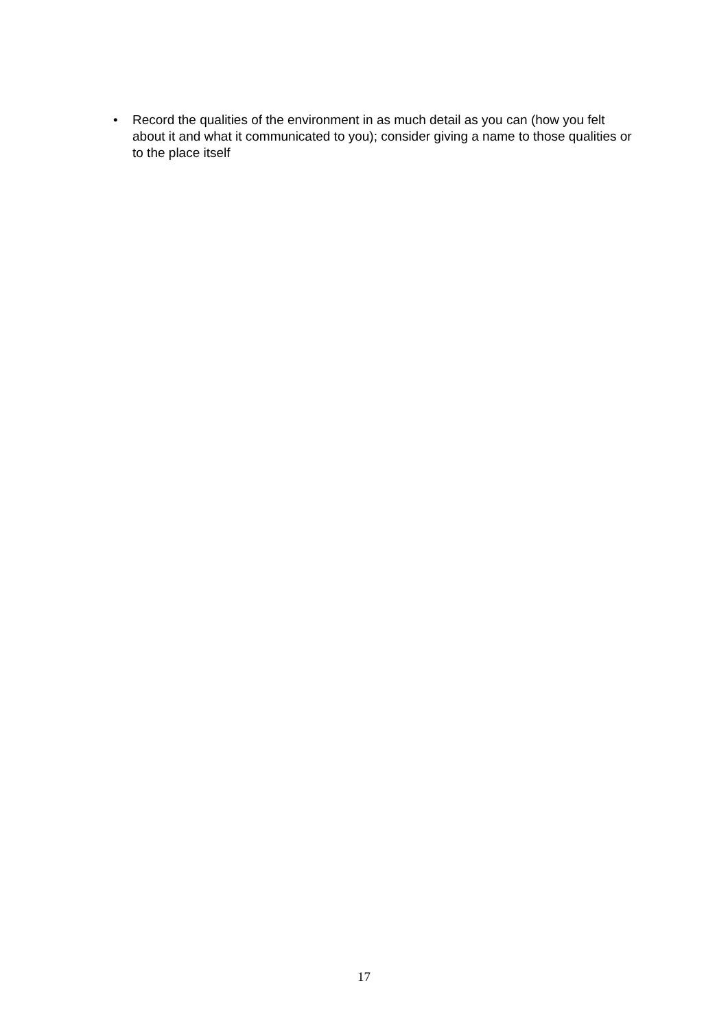• Record the qualities of the environment in as much detail as you can (how you felt about it and what it communicated to you); consider giving a name to those qualities or to the place itself
17